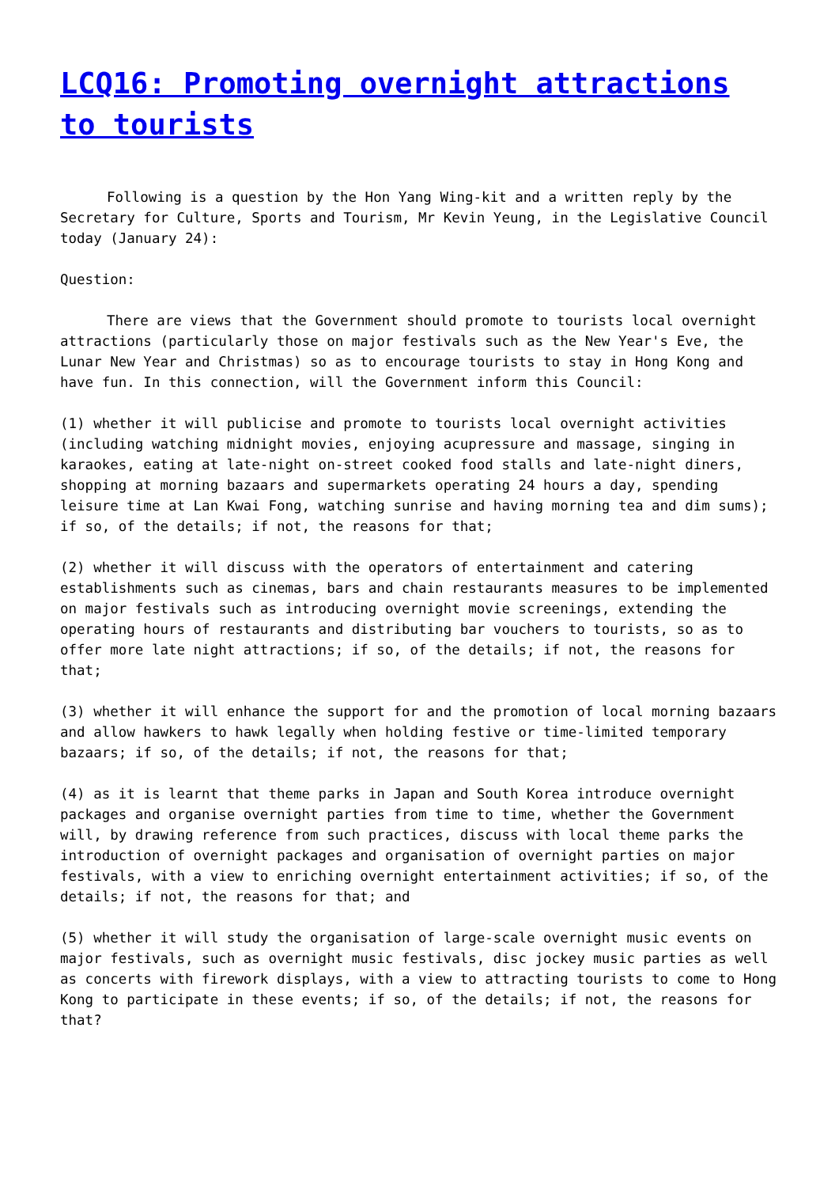LCQ16: Promoting overnight attractions to tourists
Following is a question by the Hon Yang Wing-kit and a written reply by the Secretary for Culture, Sports and Tourism, Mr Kevin Yeung, in the Legislative Council today (January 24):
Question:
There are views that the Government should promote to tourists local overnight attractions (particularly those on major festivals such as the New Year's Eve, the Lunar New Year and Christmas) so as to encourage tourists to stay in Hong Kong and have fun. In this connection, will the Government inform this Council:
(1) whether it will publicise and promote to tourists local overnight activities (including watching midnight movies, enjoying acupressure and massage, singing in karaokes, eating at late-night on-street cooked food stalls and late-night diners, shopping at morning bazaars and supermarkets operating 24 hours a day, spending leisure time at Lan Kwai Fong, watching sunrise and having morning tea and dim sums); if so, of the details; if not, the reasons for that;
(2) whether it will discuss with the operators of entertainment and catering establishments such as cinemas, bars and chain restaurants measures to be implemented on major festivals such as introducing overnight movie screenings, extending the operating hours of restaurants and distributing bar vouchers to tourists, so as to offer more late night attractions; if so, of the details; if not, the reasons for that;
(3) whether it will enhance the support for and the promotion of local morning bazaars and allow hawkers to hawk legally when holding festive or time-limited temporary bazaars; if so, of the details; if not, the reasons for that;
(4) as it is learnt that theme parks in Japan and South Korea introduce overnight packages and organise overnight parties from time to time, whether the Government will, by drawing reference from such practices, discuss with local theme parks the introduction of overnight packages and organisation of overnight parties on major festivals, with a view to enriching overnight entertainment activities; if so, of the details; if not, the reasons for that; and
(5) whether it will study the organisation of large-scale overnight music events on major festivals, such as overnight music festivals, disc jockey music parties as well as concerts with firework displays, with a view to attracting tourists to come to Hong Kong to participate in these events; if so, of the details; if not, the reasons for that?